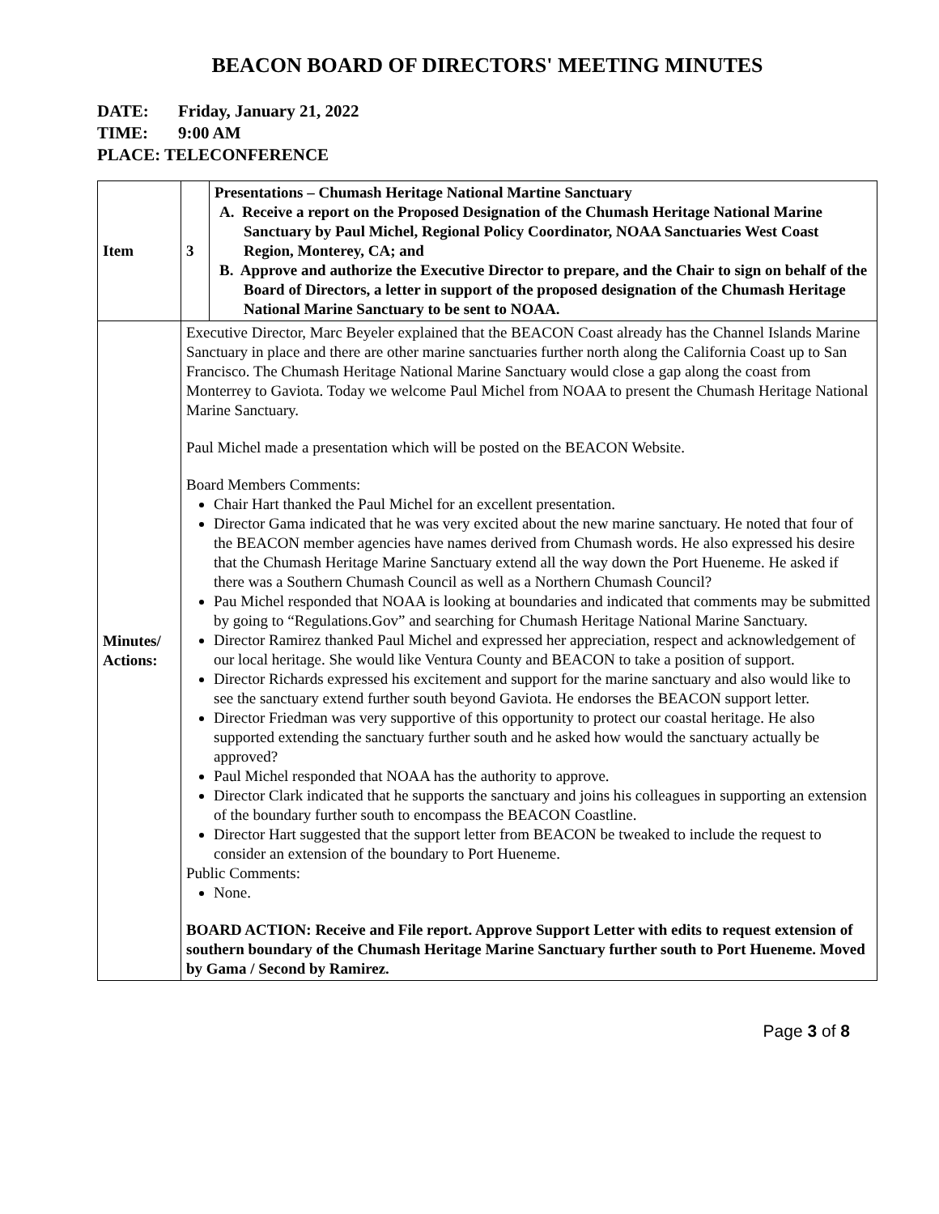BEACON BOARD OF DIRECTORS' MEETING MINUTES
DATE: Friday, January 21, 2022
TIME: 9:00 AM
PLACE: TELECONFERENCE
| Item | 3 | Presentations – Chumash Heritage National Martine Sanctuary A. Receive a report on the Proposed Designation of the Chumash Heritage National Marine Sanctuary by Paul Michel, Regional Policy Coordinator, NOAA Sanctuaries West Coast Region, Monterey, CA; and B. Approve and authorize the Executive Director to prepare, and the Chair to sign on behalf of the Board of Directors, a letter in support of the proposed designation of the Chumash Heritage National Marine Sanctuary to be sent to NOAA. |
| Minutes/ Actions: | Executive Director, Marc Beyeler explained that the BEACON Coast already has the Channel Islands Marine Sanctuary in place and there are other marine sanctuaries further north along the California Coast up to San Francisco. The Chumash Heritage National Marine Sanctuary would close a gap along the coast from Monterrey to Gaviota. Today we welcome Paul Michel from NOAA to present the Chumash Heritage National Marine Sanctuary. Paul Michel made a presentation which will be posted on the BEACON Website. Board Members Comments: Chair Hart thanked the Paul Michel for an excellent presentation. Director Gama indicated that he was very excited about the new marine sanctuary. He noted that four of the BEACON member agencies have names derived from Chumash words. He also expressed his desire that the Chumash Heritage Marine Sanctuary extend all the way down the Port Hueneme. He asked if there was a Southern Chumash Council as well as a Northern Chumash Council? Pau Michel responded that NOAA is looking at boundaries and indicated that comments may be submitted by going to “Regulations.Gov” and searching for Chumash Heritage National Marine Sanctuary. Director Ramirez thanked Paul Michel and expressed her appreciation, respect and acknowledgement of our local heritage. She would like Ventura County and BEACON to take a position of support. Director Richards expressed his excitement and support for the marine sanctuary and also would like to see the sanctuary extend further south beyond Gaviota. He endorses the BEACON support letter. Director Friedman was very supportive of this opportunity to protect our coastal heritage. He also supported extending the sanctuary further south and he asked how would the sanctuary actually be approved? Paul Michel responded that NOAA has the authority to approve. Director Clark indicated that he supports the sanctuary and joins his colleagues in supporting an extension of the boundary further south to encompass the BEACON Coastline. Director Hart suggested that the support letter from BEACON be tweaked to include the request to consider an extension of the boundary to Port Hueneme. Public Comments: None. BOARD ACTION: Receive and File report. Approve Support Letter with edits to request extension of southern boundary of the Chumash Heritage Marine Sanctuary further south to Port Hueneme. Moved by Gama / Second by Ramirez. | |
Page 3 of 8